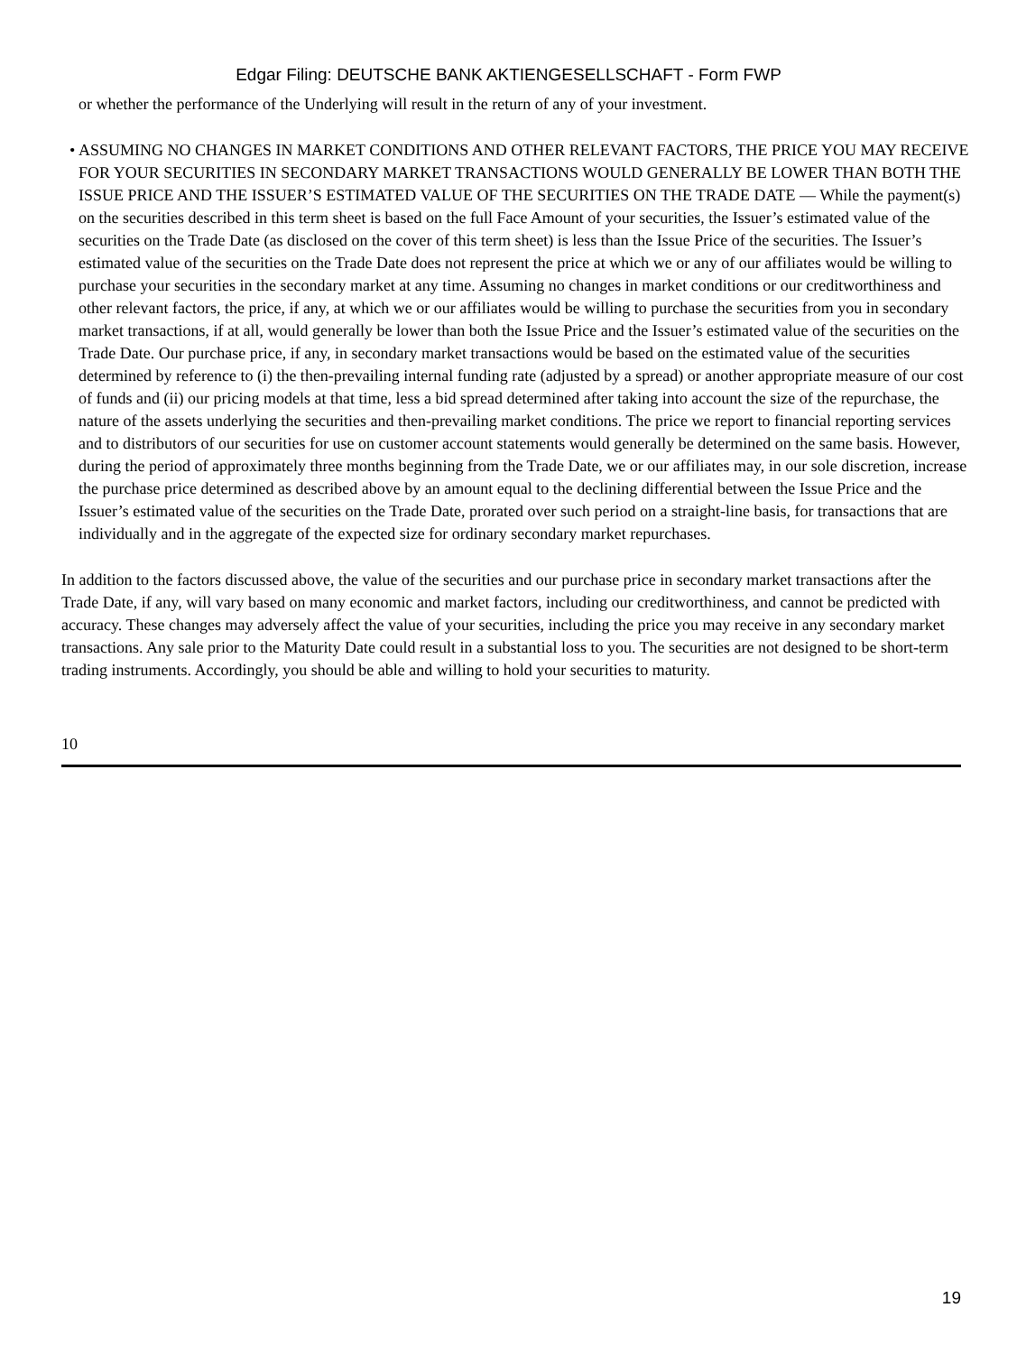Edgar Filing: DEUTSCHE BANK AKTIENGESELLSCHAFT - Form FWP
or whether the performance of the Underlying will result in the return of any of your investment.
•
ASSUMING NO CHANGES IN MARKET CONDITIONS AND OTHER RELEVANT FACTORS, THE PRICE YOU MAY RECEIVE FOR YOUR SECURITIES IN SECONDARY MARKET TRANSACTIONS WOULD GENERALLY BE LOWER THAN BOTH THE ISSUE PRICE AND THE ISSUER’S ESTIMATED VALUE OF THE SECURITIES ON THE TRADE DATE — While the payment(s) on the securities described in this term sheet is based on the full Face Amount of your securities, the Issuer’s estimated value of the securities on the Trade Date (as disclosed on the cover of this term sheet) is less than the Issue Price of the securities. The Issuer’s estimated value of the securities on the Trade Date does not represent the price at which we or any of our affiliates would be willing to purchase your securities in the secondary market at any time. Assuming no changes in market conditions or our creditworthiness and other relevant factors, the price, if any, at which we or our affiliates would be willing to purchase the securities from you in secondary market transactions, if at all, would generally be lower than both the Issue Price and the Issuer’s estimated value of the securities on the Trade Date. Our purchase price, if any, in secondary market transactions would be based on the estimated value of the securities determined by reference to (i) the then-prevailing internal funding rate (adjusted by a spread) or another appropriate measure of our cost of funds and (ii) our pricing models at that time, less a bid spread determined after taking into account the size of the repurchase, the nature of the assets underlying the securities and then-prevailing market conditions. The price we report to financial reporting services and to distributors of our securities for use on customer account statements would generally be determined on the same basis. However, during the period of approximately three months beginning from the Trade Date, we or our affiliates may, in our sole discretion, increase the purchase price determined as described above by an amount equal to the declining differential between the Issue Price and the Issuer’s estimated value of the securities on the Trade Date, prorated over such period on a straight-line basis, for transactions that are individually and in the aggregate of the expected size for ordinary secondary market repurchases.
In addition to the factors discussed above, the value of the securities and our purchase price in secondary market transactions after the Trade Date, if any, will vary based on many economic and market factors, including our creditworthiness, and cannot be predicted with accuracy. These changes may adversely affect the value of your securities, including the price you may receive in any secondary market transactions. Any sale prior to the Maturity Date could result in a substantial loss to you. The securities are not designed to be short-term trading instruments. Accordingly, you should be able and willing to hold your securities to maturity.
10
19